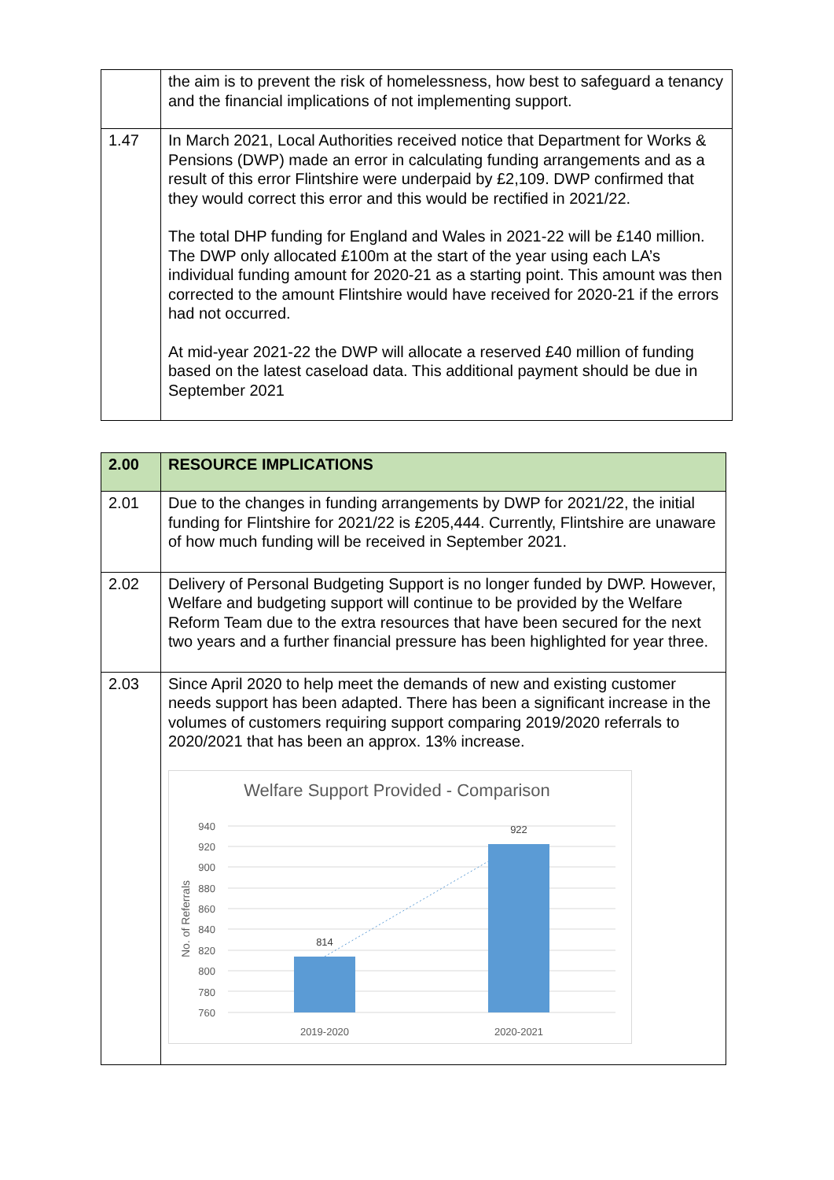| | the aim is to prevent the risk of homelessness, how best to safeguard a tenancy and the financial implications of not implementing support. |
| 1.47 | In March 2021, Local Authorities received notice that Department for Works & Pensions (DWP) made an error in calculating funding arrangements and as a result of this error Flintshire were underpaid by £2,109. DWP confirmed that they would correct this error and this would be rectified in 2021/22. The total DHP funding for England and Wales in 2021-22 will be £140 million. The DWP only allocated £100m at the start of the year using each LA’s individual funding amount for 2020-21 as a starting point. This amount was then corrected to the amount Flintshire would have received for 2020-21 if the errors had not occurred. At mid-year 2021-22 the DWP will allocate a reserved £40 million of funding based on the latest caseload data. This additional payment should be due in September 2021 |
| 2.00 | RESOURCE IMPLICATIONS |
| 2.01 | Due to the changes in funding arrangements by DWP for 2021/22, the initial funding for Flintshire for 2021/22 is £205,444. Currently, Flintshire are unaware of how much funding will be received in September 2021. |
| 2.02 | Delivery of Personal Budgeting Support is no longer funded by DWP. However, Welfare and budgeting support will continue to be provided by the Welfare Reform Team due to the extra resources that have been secured for the next two years and a further financial pressure has been highlighted for year three. |
| 2.03 | Since April 2020 to help meet the demands of new and existing customer needs support has been adapted. There has been a significant increase in the volumes of customers requiring support comparing 2019/2020 referrals to 2020/2021 that has been an approx. 13% increase. Welfare Support Provided - Comparison 940 920 900 880 860 840 820 800 780 760 No. of Referrals 814 922 2019-2020 2020-2021 |